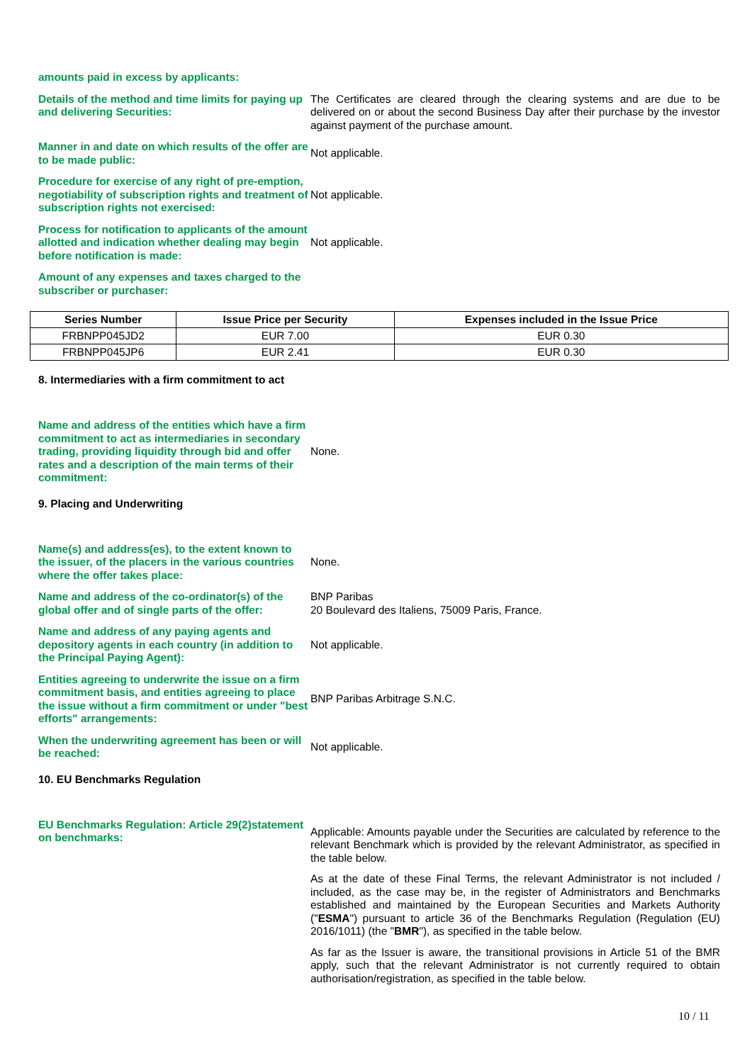amounts paid in excess by applicants:
Details of the method and time limits for paying up and delivering Securities:
The Certificates are cleared through the clearing systems and are due to be delivered on or about the second Business Day after their purchase by the investor against payment of the purchase amount.
Manner in and date on which results of the offer are to be made public:
Not applicable.
Procedure for exercise of any right of pre-emption, negotiability of subscription rights and treatment of subscription rights not exercised:
Not applicable.
Process for notification to applicants of the amount allotted and indication whether dealing may begin before notification is made:
Not applicable.
Amount of any expenses and taxes charged to the subscriber or purchaser:
| Series Number | Issue Price per Security | Expenses included in the Issue Price |
| --- | --- | --- |
| FRBNPP045JD2 | EUR 7.00 | EUR 0.30 |
| FRBNPP045JP6 | EUR 2.41 | EUR 0.30 |
8. Intermediaries with a firm commitment to act
Name and address of the entities which have a firm commitment to act as intermediaries in secondary trading, providing liquidity through bid and offer rates and a description of the main terms of their commitment:
None.
9. Placing and Underwriting
Name(s) and address(es), to the extent known to the issuer, of the placers in the various countries where the offer takes place:
None.
Name and address of the co-ordinator(s) of the global offer and of single parts of the offer:
BNP Paribas
20 Boulevard des Italiens, 75009 Paris, France.
Name and address of any paying agents and depository agents in each country (in addition to the Principal Paying Agent):
Not applicable.
Entities agreeing to underwrite the issue on a firm commitment basis, and entities agreeing to place the issue without a firm commitment or under "best efforts" arrangements:
BNP Paribas Arbitrage S.N.C.
When the underwriting agreement has been or will be reached:
Not applicable.
10. EU Benchmarks Regulation
EU Benchmarks Regulation: Article 29(2)statement on benchmarks:
Applicable: Amounts payable under the Securities are calculated by reference to the relevant Benchmark which is provided by the relevant Administrator, as specified in the table below.
As at the date of these Final Terms, the relevant Administrator is not included / included, as the case may be, in the register of Administrators and Benchmarks established and maintained by the European Securities and Markets Authority ("ESMA") pursuant to article 36 of the Benchmarks Regulation (Regulation (EU) 2016/1011) (the "BMR"), as specified in the table below.
As far as the Issuer is aware, the transitional provisions in Article 51 of the BMR apply, such that the relevant Administrator is not currently required to obtain authorisation/registration, as specified in the table below.
10 / 11